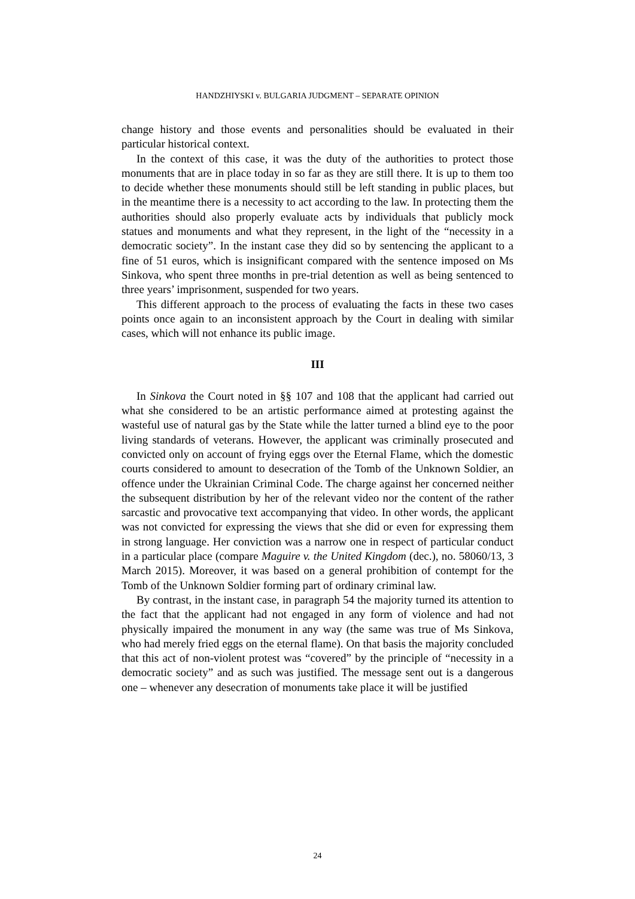HANDZHIYSKI v. BULGARIA JUDGMENT – SEPARATE OPINION
change history and those events and personalities should be evaluated in their particular historical context.
In the context of this case, it was the duty of the authorities to protect those monuments that are in place today in so far as they are still there. It is up to them too to decide whether these monuments should still be left standing in public places, but in the meantime there is a necessity to act according to the law. In protecting them the authorities should also properly evaluate acts by individuals that publicly mock statues and monuments and what they represent, in the light of the “necessity in a democratic society”. In the instant case they did so by sentencing the applicant to a fine of 51 euros, which is insignificant compared with the sentence imposed on Ms Sinkova, who spent three months in pre-trial detention as well as being sentenced to three years’ imprisonment, suspended for two years.
This different approach to the process of evaluating the facts in these two cases points once again to an inconsistent approach by the Court in dealing with similar cases, which will not enhance its public image.
III
In Sinkova the Court noted in §§ 107 and 108 that the applicant had carried out what she considered to be an artistic performance aimed at protesting against the wasteful use of natural gas by the State while the latter turned a blind eye to the poor living standards of veterans. However, the applicant was criminally prosecuted and convicted only on account of frying eggs over the Eternal Flame, which the domestic courts considered to amount to desecration of the Tomb of the Unknown Soldier, an offence under the Ukrainian Criminal Code. The charge against her concerned neither the subsequent distribution by her of the relevant video nor the content of the rather sarcastic and provocative text accompanying that video. In other words, the applicant was not convicted for expressing the views that she did or even for expressing them in strong language. Her conviction was a narrow one in respect of particular conduct in a particular place (compare Maguire v. the United Kingdom (dec.), no. 58060/13, 3 March 2015). Moreover, it was based on a general prohibition of contempt for the Tomb of the Unknown Soldier forming part of ordinary criminal law.
By contrast, in the instant case, in paragraph 54 the majority turned its attention to the fact that the applicant had not engaged in any form of violence and had not physically impaired the monument in any way (the same was true of Ms Sinkova, who had merely fried eggs on the eternal flame). On that basis the majority concluded that this act of non-violent protest was “covered” by the principle of “necessity in a democratic society” and as such was justified. The message sent out is a dangerous one – whenever any desecration of monuments take place it will be justified
24